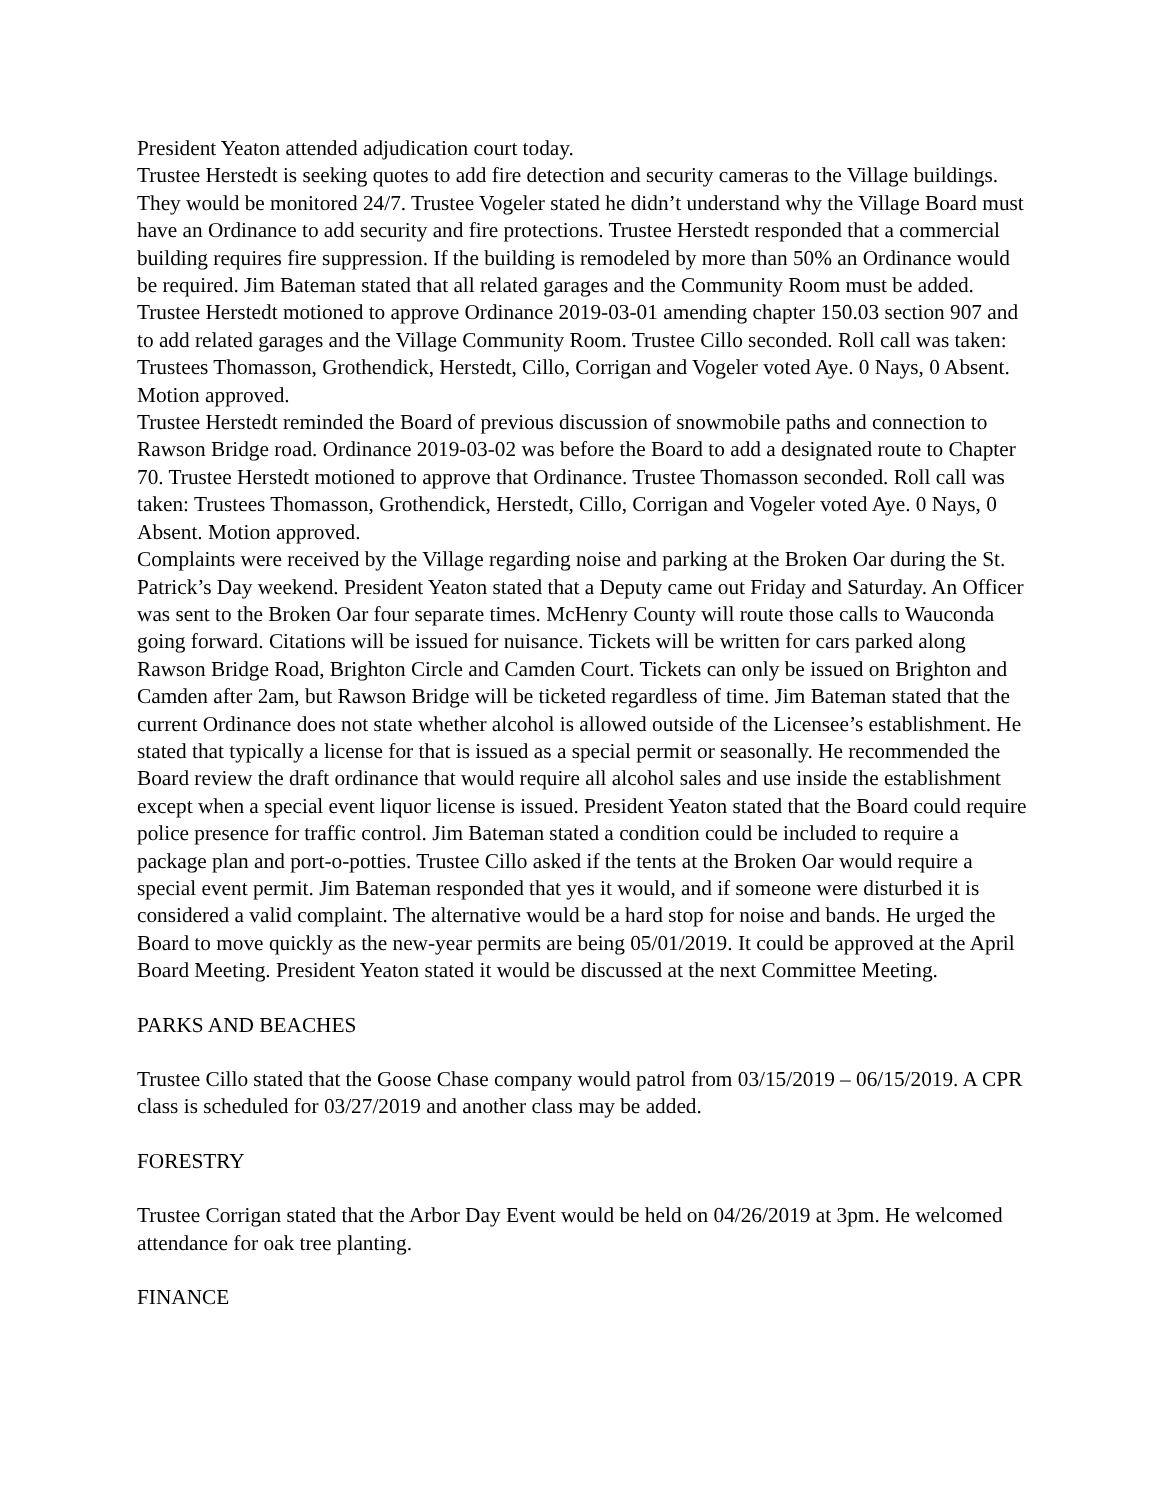President Yeaton attended adjudication court today.
Trustee Herstedt is seeking quotes to add fire detection and security cameras to the Village buildings. They would be monitored 24/7. Trustee Vogeler stated he didn’t understand why the Village Board must have an Ordinance to add security and fire protections. Trustee Herstedt responded that a commercial building requires fire suppression. If the building is remodeled by more than 50% an Ordinance would be required. Jim Bateman stated that all related garages and the Community Room must be added. Trustee Herstedt motioned to approve Ordinance 2019-03-01 amending chapter 150.03 section 907 and to add related garages and the Village Community Room. Trustee Cillo seconded. Roll call was taken: Trustees Thomasson, Grothendick, Herstedt, Cillo, Corrigan and Vogeler voted Aye. 0 Nays, 0 Absent. Motion approved.
Trustee Herstedt reminded the Board of previous discussion of snowmobile paths and connection to Rawson Bridge road. Ordinance 2019-03-02 was before the Board to add a designated route to Chapter 70. Trustee Herstedt motioned to approve that Ordinance. Trustee Thomasson seconded. Roll call was taken: Trustees Thomasson, Grothendick, Herstedt, Cillo, Corrigan and Vogeler voted Aye. 0 Nays, 0 Absent. Motion approved.
Complaints were received by the Village regarding noise and parking at the Broken Oar during the St. Patrick’s Day weekend. President Yeaton stated that a Deputy came out Friday and Saturday. An Officer was sent to the Broken Oar four separate times. McHenry County will route those calls to Wauconda going forward. Citations will be issued for nuisance. Tickets will be written for cars parked along Rawson Bridge Road, Brighton Circle and Camden Court. Tickets can only be issued on Brighton and Camden after 2am, but Rawson Bridge will be ticketed regardless of time. Jim Bateman stated that the current Ordinance does not state whether alcohol is allowed outside of the Licensee’s establishment. He stated that typically a license for that is issued as a special permit or seasonally. He recommended the Board review the draft ordinance that would require all alcohol sales and use inside the establishment except when a special event liquor license is issued. President Yeaton stated that the Board could require police presence for traffic control. Jim Bateman stated a condition could be included to require a package plan and port-o-potties. Trustee Cillo asked if the tents at the Broken Oar would require a special event permit. Jim Bateman responded that yes it would, and if someone were disturbed it is considered a valid complaint. The alternative would be a hard stop for noise and bands. He urged the Board to move quickly as the new-year permits are being 05/01/2019. It could be approved at the April Board Meeting. President Yeaton stated it would be discussed at the next Committee Meeting.
PARKS AND BEACHES
Trustee Cillo stated that the Goose Chase company would patrol from 03/15/2019 – 06/15/2019. A CPR class is scheduled for 03/27/2019 and another class may be added.
FORESTRY
Trustee Corrigan stated that the Arbor Day Event would be held on 04/26/2019 at 3pm. He welcomed attendance for oak tree planting.
FINANCE